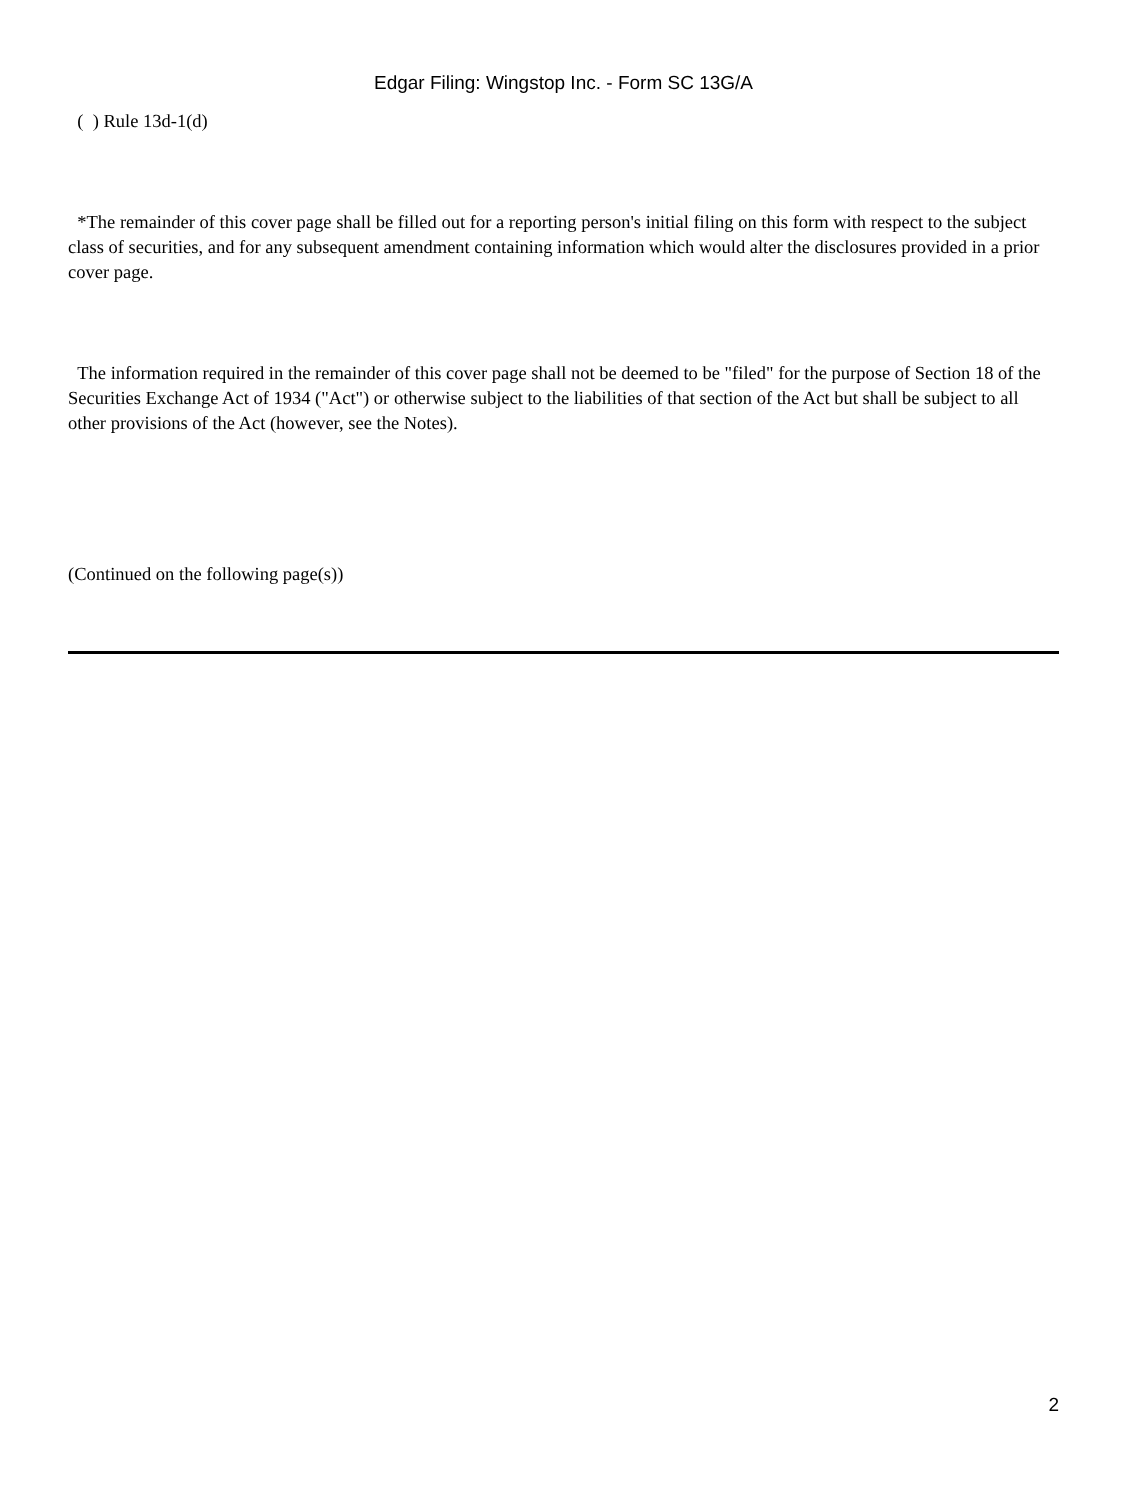Edgar Filing: Wingstop Inc. - Form SC 13G/A
( ) Rule 13d-1(d)
*The remainder of this cover page shall be filled out for a reporting person's initial filing on this form with respect to the subject class of securities, and for any subsequent amendment containing information which would alter the disclosures provided in a prior cover page.
The information required in the remainder of this cover page shall not be deemed to be "filed" for the purpose of Section 18 of the Securities Exchange Act of 1934 ("Act") or otherwise subject to the liabilities of that section of the Act but shall be subject to all other provisions of the Act (however, see the Notes).
(Continued on the following page(s))
2